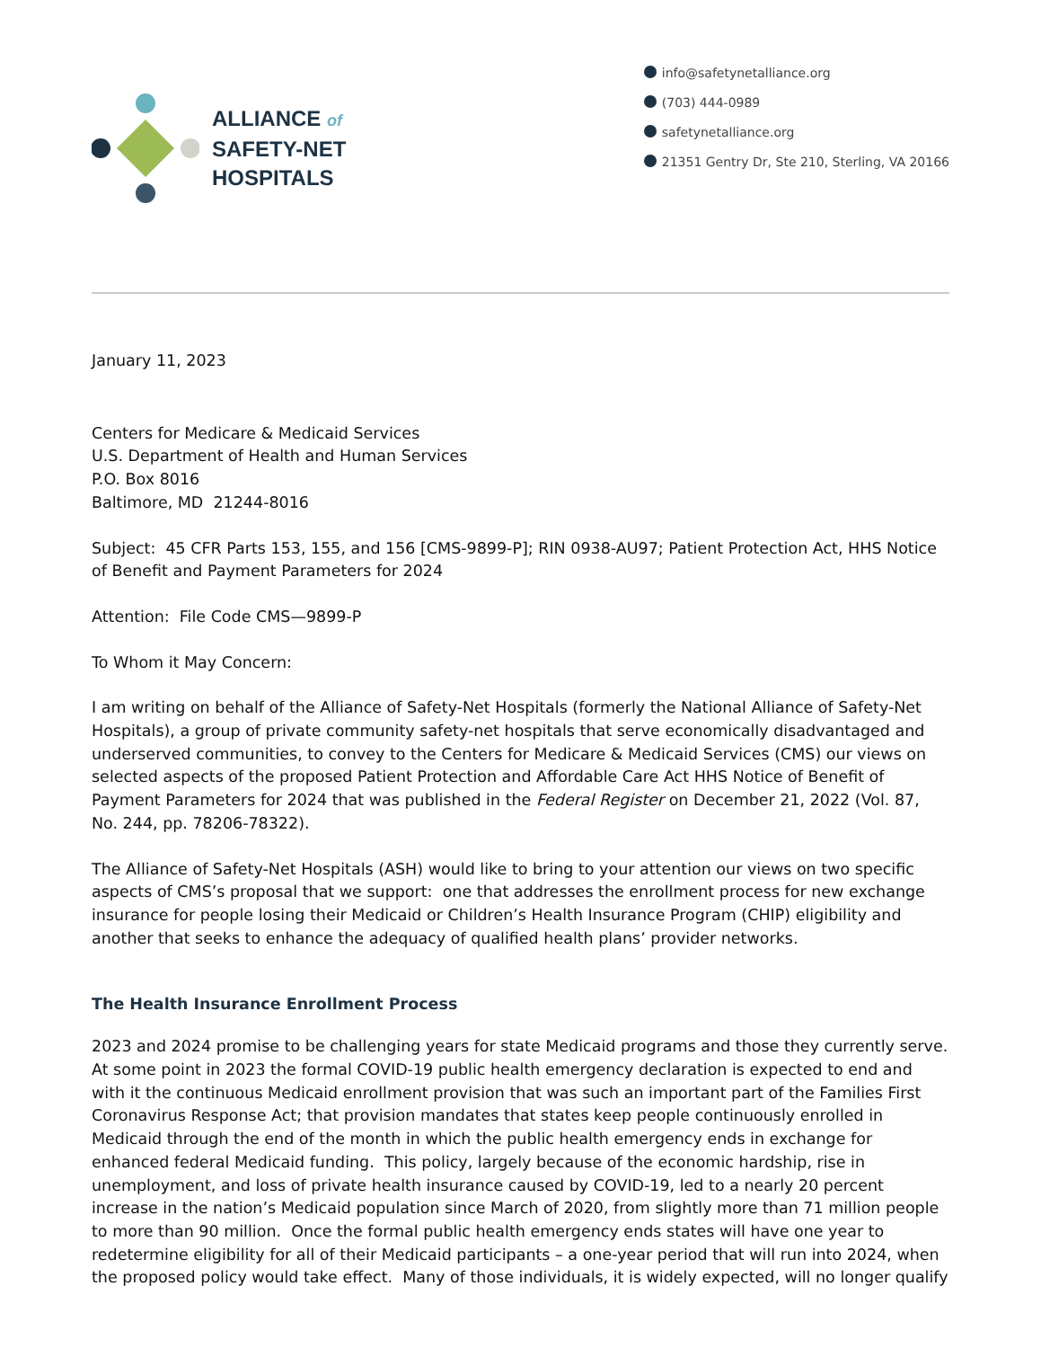ALLIANCE of
SAFETY-NET
HOSPITALS
info@safetynetalliance.org
(703) 444-0989
safetynetalliance.org
21351 Gentry Dr, Ste 210, Sterling, VA 20166
January 11, 2023
Centers for Medicare & Medicaid Services
U.S. Department of Health and Human Services
P.O. Box 8016
Baltimore, MD 21244-8016
Subject: 45 CFR Parts 153, 155, and 156 [CMS-9899-P]; RIN 0938-AU97; Patient Protection Act, HHS Notice of Benefit and Payment Parameters for 2024
Attention: File Code CMS—9899-P
To Whom it May Concern:
I am writing on behalf of the Alliance of Safety-Net Hospitals (formerly the National Alliance of Safety-Net Hospitals), a group of private community safety-net hospitals that serve economically disadvantaged and underserved communities, to convey to the Centers for Medicare & Medicaid Services (CMS) our views on selected aspects of the proposed Patient Protection and Affordable Care Act HHS Notice of Benefit of Payment Parameters for 2024 that was published in the Federal Register on December 21, 2022 (Vol. 87, No. 244, pp. 78206-78322).
The Alliance of Safety-Net Hospitals (ASH) would like to bring to your attention our views on two specific aspects of CMS’s proposal that we support: one that addresses the enrollment process for new exchange insurance for people losing their Medicaid or Children’s Health Insurance Program (CHIP) eligibility and another that seeks to enhance the adequacy of qualified health plans’ provider networks.
The Health Insurance Enrollment Process
2023 and 2024 promise to be challenging years for state Medicaid programs and those they currently serve. At some point in 2023 the formal COVID-19 public health emergency declaration is expected to end and with it the continuous Medicaid enrollment provision that was such an important part of the Families First Coronavirus Response Act; that provision mandates that states keep people continuously enrolled in Medicaid through the end of the month in which the public health emergency ends in exchange for enhanced federal Medicaid funding. This policy, largely because of the economic hardship, rise in unemployment, and loss of private health insurance caused by COVID-19, led to a nearly 20 percent increase in the nation’s Medicaid population since March of 2020, from slightly more than 71 million people to more than 90 million. Once the formal public health emergency ends states will have one year to redetermine eligibility for all of their Medicaid participants – a one-year period that will run into 2024, when the proposed policy would take effect. Many of those individuals, it is widely expected, will no longer qualify